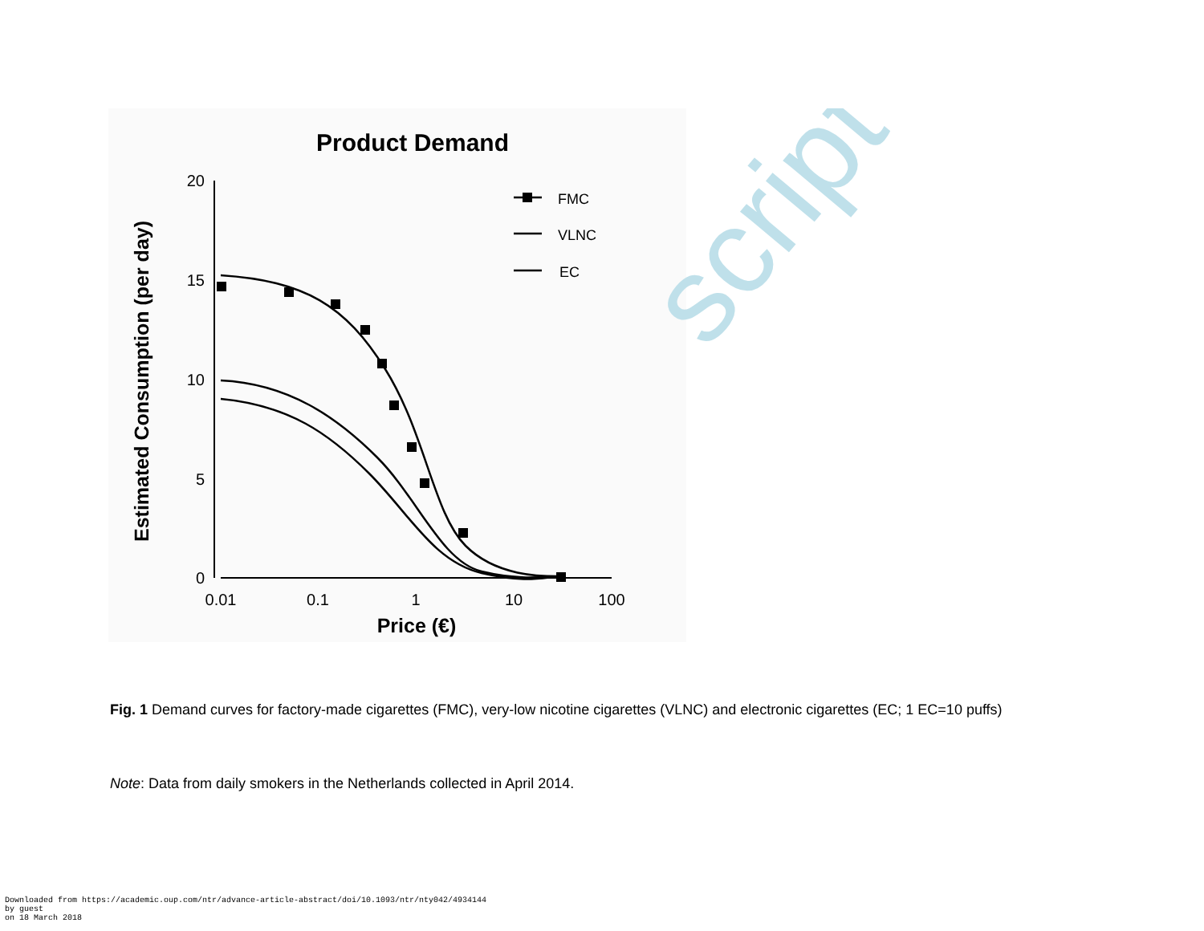script
Product Demand
20
15
10
5
0
0.01
0.1
1
10
100
Price (€)
Estimated Consumption (per day)
FMC
VLNC
EC
Fig. 1 Demand curves for factory-made cigarettes (FMC), very-low nicotine cigarettes (VLNC) and electronic cigarettes (EC; 1 EC=10 puffs)
Note: Data from daily smokers in the Netherlands collected in April 2014.
Downloaded from https://academic.oup.com/ntr/advance-article-abstract/doi/10.1093/ntr/nty042/4934144
by guest
on 18 March 2018